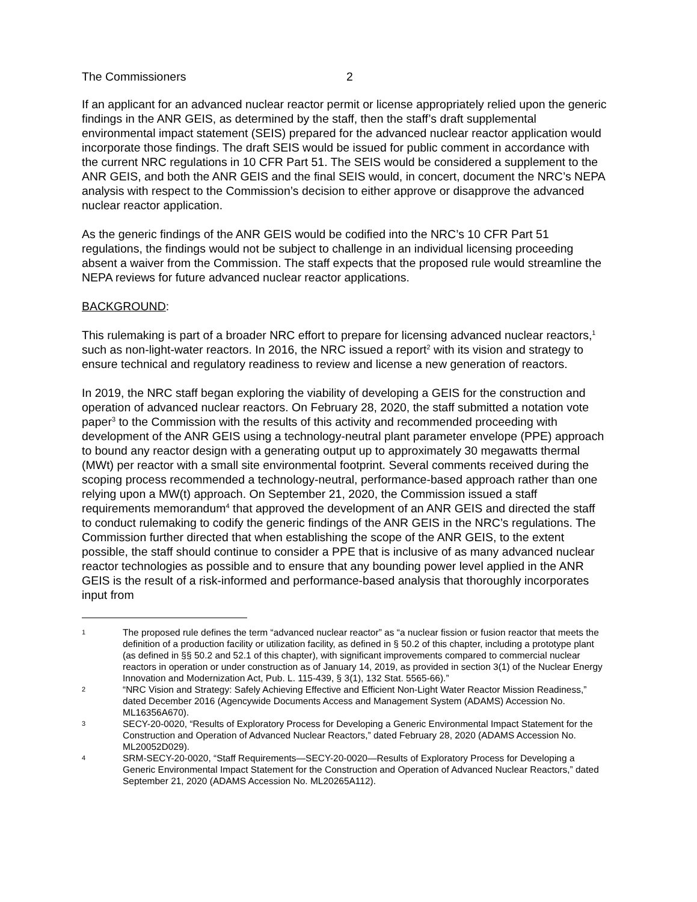The Commissioners 2
If an applicant for an advanced nuclear reactor permit or license appropriately relied upon the generic findings in the ANR GEIS, as determined by the staff, then the staff’s draft supplemental environmental impact statement (SEIS) prepared for the advanced nuclear reactor application would incorporate those findings. The draft SEIS would be issued for public comment in accordance with the current NRC regulations in 10 CFR Part 51. The SEIS would be considered a supplement to the ANR GEIS, and both the ANR GEIS and the final SEIS would, in concert, document the NRC’s NEPA analysis with respect to the Commission’s decision to either approve or disapprove the advanced nuclear reactor application.
As the generic findings of the ANR GEIS would be codified into the NRC’s 10 CFR Part 51 regulations, the findings would not be subject to challenge in an individual licensing proceeding absent a waiver from the Commission. The staff expects that the proposed rule would streamline the NEPA reviews for future advanced nuclear reactor applications.
BACKGROUND:
This rulemaking is part of a broader NRC effort to prepare for licensing advanced nuclear reactors,<sup>1</sup> such as non-light-water reactors. In 2016, the NRC issued a report<sup>2</sup> with its vision and strategy to ensure technical and regulatory readiness to review and license a new generation of reactors.
In 2019, the NRC staff began exploring the viability of developing a GEIS for the construction and operation of advanced nuclear reactors. On February 28, 2020, the staff submitted a notation vote paper<sup>3</sup> to the Commission with the results of this activity and recommended proceeding with development of the ANR GEIS using a technology-neutral plant parameter envelope (PPE) approach to bound any reactor design with a generating output up to approximately 30 megawatts thermal (MWt) per reactor with a small site environmental footprint. Several comments received during the scoping process recommended a technology-neutral, performance-based approach rather than one relying upon a MW(t) approach. On September 21, 2020, the Commission issued a staff requirements memorandum<sup>4</sup> that approved the development of an ANR GEIS and directed the staff to conduct rulemaking to codify the generic findings of the ANR GEIS in the NRC’s regulations. The Commission further directed that when establishing the scope of the ANR GEIS, to the extent possible, the staff should continue to consider a PPE that is inclusive of as many advanced nuclear reactor technologies as possible and to ensure that any bounding power level applied in the ANR GEIS is the result of a risk-informed and performance-based analysis that thoroughly incorporates input from
1 The proposed rule defines the term “advanced nuclear reactor” as “a nuclear fission or fusion reactor that meets the definition of a production facility or utilization facility, as defined in § 50.2 of this chapter, including a prototype plant (as defined in §§ 50.2 and 52.1 of this chapter), with significant improvements compared to commercial nuclear reactors in operation or under construction as of January 14, 2019, as provided in section 3(1) of the Nuclear Energy Innovation and Modernization Act, Pub. L. 115-439, § 3(1), 132 Stat. 5565-66).”
2 “NRC Vision and Strategy: Safely Achieving Effective and Efficient Non-Light Water Reactor Mission Readiness,” dated December 2016 (Agencywide Documents Access and Management System (ADAMS) Accession No. ML16356A670).
3 SECY-20-0020, “Results of Exploratory Process for Developing a Generic Environmental Impact Statement for the Construction and Operation of Advanced Nuclear Reactors,” dated February 28, 2020 (ADAMS Accession No. ML20052D029).
4 SRM-SECY-20-0020, “Staff Requirements—SECY-20-0020—Results of Exploratory Process for Developing a Generic Environmental Impact Statement for the Construction and Operation of Advanced Nuclear Reactors,” dated September 21, 2020 (ADAMS Accession No. ML20265A112).